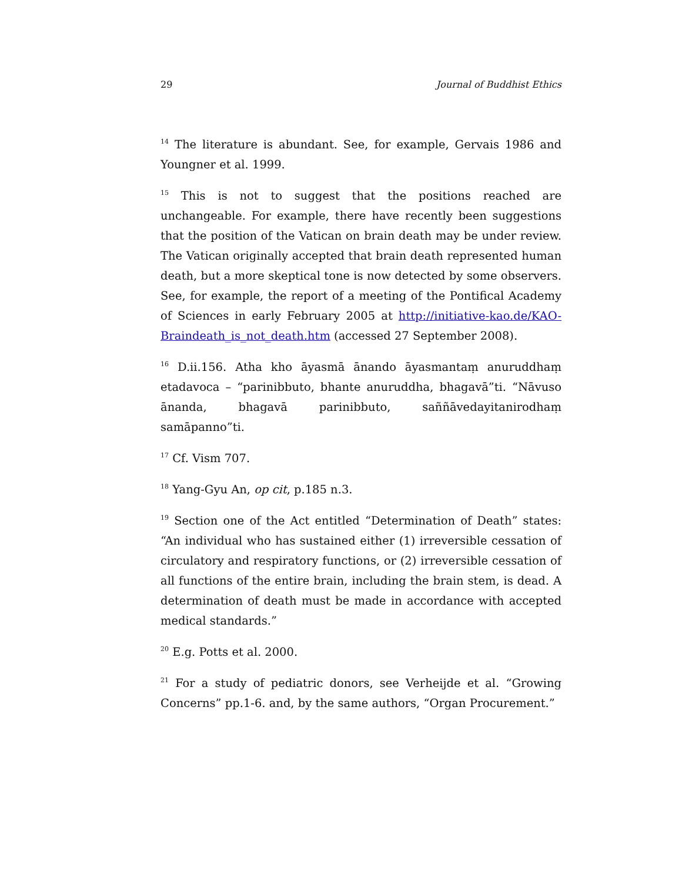29 Journal of Buddhist Ethics
<sup>14</sup> The literature is abundant. See, for example, Gervais 1986 and Youngner et al. 1999.
<sup>15</sup> This is not to suggest that the positions reached are unchangeable. For example, there have recently been suggestions that the position of the Vatican on brain death may be under review. The Vatican originally accepted that brain death represented human death, but a more skeptical tone is now detected by some observers. See, for example, the report of a meeting of the Pontifical Academy of Sciences in early February 2005 at http://initiative-kao.de/KAO-Braindeath_is_not_death.htm (accessed 27 September 2008).
<sup>16</sup> D.ii.156. Atha kho āyasmā ānando āyasmantaṃ anuruddhaṃ etadavoca – “parinibbuto, bhante anuruddha, bhagavā”ti. “Nāvuso ānanda, bhagavā parinibbuto, saññāvedayitanirodhaṃ samāpanno”ti.
<sup>17</sup> Cf. Vism 707.
<sup>18</sup> Yang-Gyu An, op cit, p.185 n.3.
<sup>19</sup> Section one of the Act entitled “Determination of Death” states: “An individual who has sustained either (1) irreversible cessation of circulatory and respiratory functions, or (2) irreversible cessation of all functions of the entire brain, including the brain stem, is dead. A determination of death must be made in accordance with accepted medical standards.”
<sup>20</sup> E.g. Potts et al. 2000.
<sup>21</sup> For a study of pediatric donors, see Verheijde et al. “Growing Concerns” pp.1-6. and, by the same authors, “Organ Procurement.”